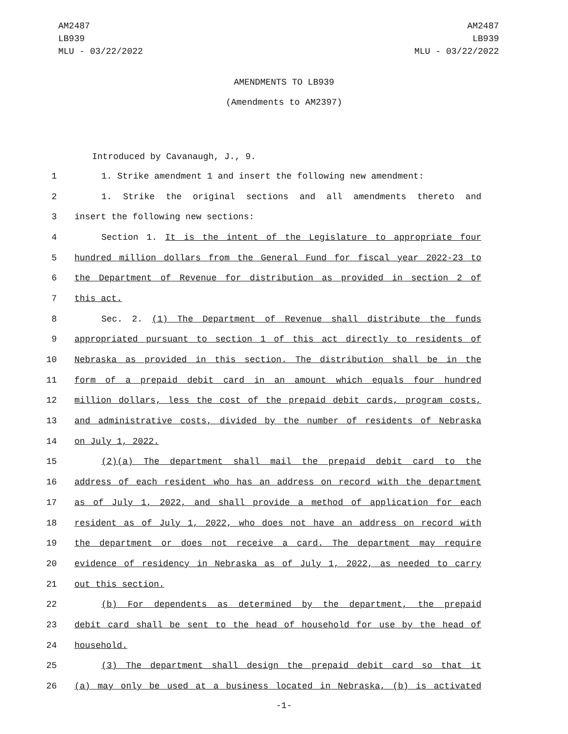AM2487
LB939
MLU - 03/22/2022
AM2487
LB939
MLU - 03/22/2022
AMENDMENTS TO LB939
(Amendments to AM2397)
Introduced by Cavanaugh, J., 9.
1 1. Strike amendment 1 and insert the following new amendment:
2 1. Strike the original sections and all amendments thereto and
3 insert the following new sections:
4 Section 1. It is the intent of the Legislature to appropriate four
5 hundred million dollars from the General Fund for fiscal year 2022-23 to
6 the Department of Revenue for distribution as provided in section 2 of
7 this act.
8 Sec. 2. (1) The Department of Revenue shall distribute the funds
9 appropriated pursuant to section 1 of this act directly to residents of
10 Nebraska as provided in this section. The distribution shall be in the
11 form of a prepaid debit card in an amount which equals four hundred
12 million dollars, less the cost of the prepaid debit cards, program costs,
13 and administrative costs, divided by the number of residents of Nebraska
14 on July 1, 2022.
15 (2)(a) The department shall mail the prepaid debit card to the
16 address of each resident who has an address on record with the department
17 as of July 1, 2022, and shall provide a method of application for each
18 resident as of July 1, 2022, who does not have an address on record with
19 the department or does not receive a card. The department may require
20 evidence of residency in Nebraska as of July 1, 2022, as needed to carry
21 out this section.
22 (b) For dependents as determined by the department, the prepaid
23 debit card shall be sent to the head of household for use by the head of
24 household.
25 (3) The department shall design the prepaid debit card so that it
26 (a) may only be used at a business located in Nebraska, (b) is activated
-1-